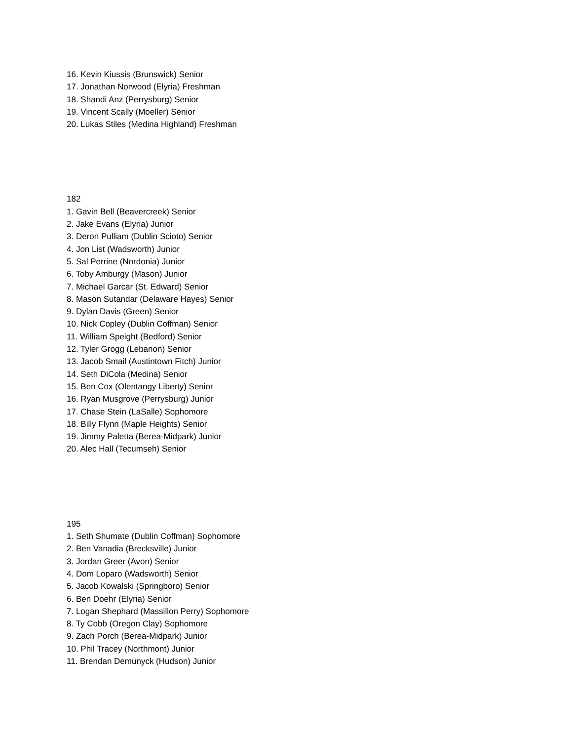16. Kevin Kiussis (Brunswick) Senior
17. Jonathan Norwood (Elyria) Freshman
18. Shandi Anz (Perrysburg) Senior
19. Vincent Scally (Moeller) Senior
20. Lukas Stiles (Medina Highland) Freshman
182
1. Gavin Bell (Beavercreek) Senior
2. Jake Evans (Elyria) Junior
3. Deron Pulliam (Dublin Scioto) Senior
4. Jon List (Wadsworth) Junior
5. Sal Perrine (Nordonia) Junior
6. Toby Amburgy (Mason) Junior
7. Michael Garcar (St. Edward) Senior
8. Mason Sutandar (Delaware Hayes) Senior
9. Dylan Davis (Green) Senior
10. Nick Copley (Dublin Coffman) Senior
11. William Speight (Bedford) Senior
12. Tyler Grogg (Lebanon) Senior
13. Jacob Smail (Austintown Fitch) Junior
14. Seth DiCola (Medina) Senior
15. Ben Cox (Olentangy Liberty) Senior
16. Ryan Musgrove (Perrysburg) Junior
17. Chase Stein (LaSalle) Sophomore
18. Billy Flynn (Maple Heights) Senior
19. Jimmy Paletta (Berea-Midpark) Junior
20. Alec Hall (Tecumseh) Senior
195
1. Seth Shumate (Dublin Coffman) Sophomore
2. Ben Vanadia (Brecksville) Junior
3. Jordan Greer (Avon) Senior
4. Dom Loparo (Wadsworth) Senior
5. Jacob Kowalski (Springboro) Senior
6. Ben Doehr (Elyria) Senior
7. Logan Shephard (Massillon Perry) Sophomore
8. Ty Cobb (Oregon Clay) Sophomore
9. Zach Porch (Berea-Midpark) Junior
10. Phil Tracey (Northmont) Junior
11. Brendan Demunyck (Hudson) Junior